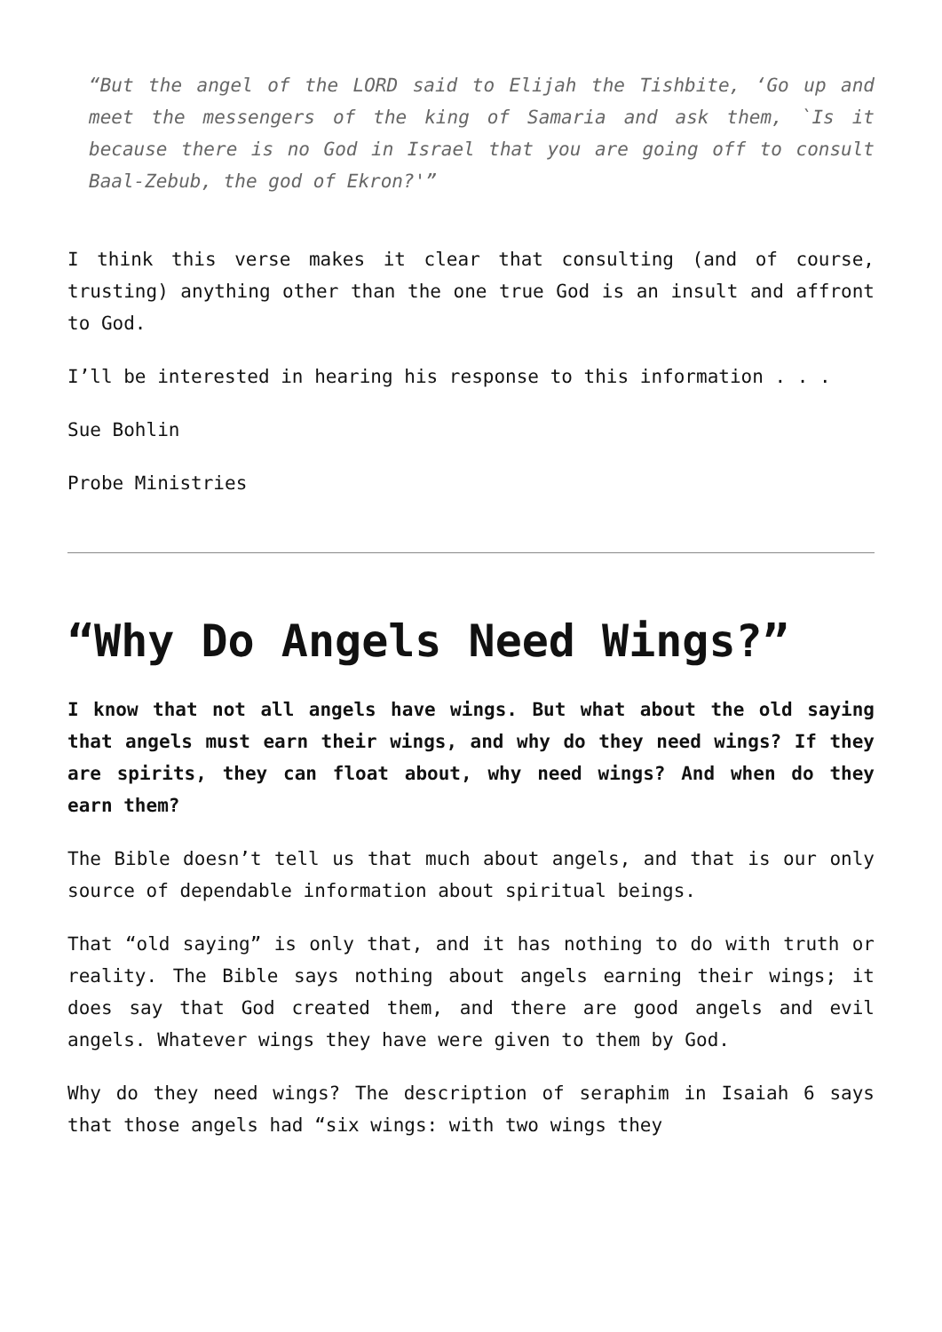“But the angel of the LORD said to Elijah the Tishbite, ‘Go up and meet the messengers of the king of Samaria and ask them, `Is it because there is no God in Israel that you are going off to consult Baal-Zebub, the god of Ekron?'”
I think this verse makes it clear that consulting (and of course, trusting) anything other than the one true God is an insult and affront to God.
I’ll be interested in hearing his response to this information . . .
Sue Bohlin
Probe Ministries
“Why Do Angels Need Wings?”
I know that not all angels have wings. But what about the old saying that angels must earn their wings, and why do they need wings? If they are spirits, they can float about, why need wings? And when do they earn them?
The Bible doesn’t tell us that much about angels, and that is our only source of dependable information about spiritual beings.
That “old saying” is only that, and it has nothing to do with truth or reality. The Bible says nothing about angels earning their wings; it does say that God created them, and there are good angels and evil angels. Whatever wings they have were given to them by God.
Why do they need wings? The description of seraphim in Isaiah 6 says that those angels had “six wings: with two wings they